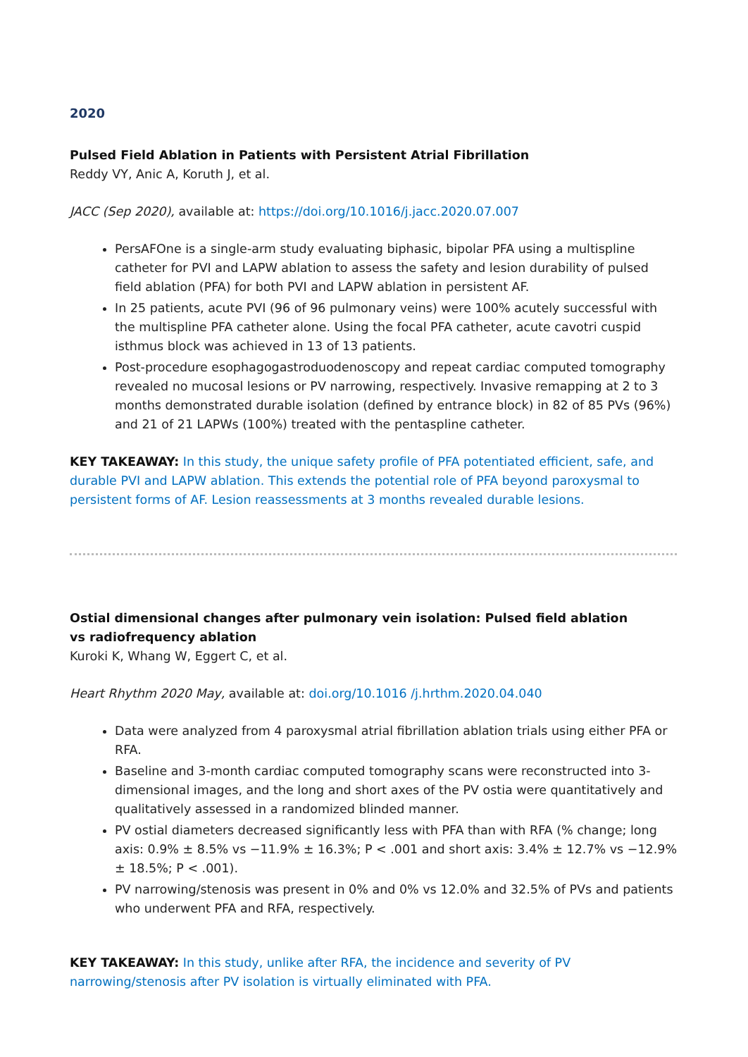2020
Pulsed Field Ablation in Patients with Persistent Atrial Fibrillation
Reddy VY, Anic A, Koruth J, et al.
JACC (Sep 2020), available at: https://doi.org/10.1016/j.jacc.2020.07.007
PersAFOne is a single-arm study evaluating biphasic, bipolar PFA using a multispline catheter for PVI and LAPW ablation to assess the safety and lesion durability of pulsed field ablation (PFA) for both PVI and LAPW ablation in persistent AF.
In 25 patients, acute PVI (96 of 96 pulmonary veins) were 100% acutely successful with the multispline PFA catheter alone. Using the focal PFA catheter, acute cavotri cuspid isthmus block was achieved in 13 of 13 patients.
Post-procedure esophagogastroduodenoscopy and repeat cardiac computed tomography revealed no mucosal lesions or PV narrowing, respectively. Invasive remapping at 2 to 3 months demonstrated durable isolation (defined by entrance block) in 82 of 85 PVs (96%) and 21 of 21 LAPWs (100%) treated with the pentaspline catheter.
KEY TAKEAWAY: In this study, the unique safety profile of PFA potentiated efficient, safe, and durable PVI and LAPW ablation. This extends the potential role of PFA beyond paroxysmal to persistent forms of AF. Lesion reassessments at 3 months revealed durable lesions.
Ostial dimensional changes after pulmonary vein isolation: Pulsed field ablation
vs radiofrequency ablation
Kuroki K, Whang W, Eggert C, et al.
Heart Rhythm 2020 May, available at: doi.org/10.1016 /j.hrthm.2020.04.040
Data were analyzed from 4 paroxysmal atrial fibrillation ablation trials using either PFA or RFA.
Baseline and 3-month cardiac computed tomography scans were reconstructed into 3-dimensional images, and the long and short axes of the PV ostia were quantitatively and qualitatively assessed in a randomized blinded manner.
PV ostial diameters decreased significantly less with PFA than with RFA (% change; long axis: 0.9% ± 8.5% vs −11.9% ± 16.3%; P < .001 and short axis: 3.4% ± 12.7% vs −12.9% ± 18.5%; P < .001).
PV narrowing/stenosis was present in 0% and 0% vs 12.0% and 32.5% of PVs and patients who underwent PFA and RFA, respectively.
KEY TAKEAWAY: In this study, unlike after RFA, the incidence and severity of PV narrowing/stenosis after PV isolation is virtually eliminated with PFA.